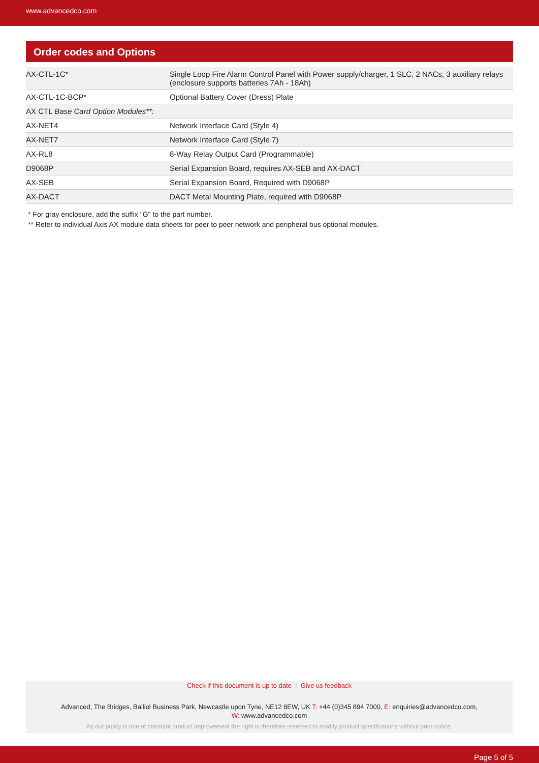www.advancedco.com
Order codes and Options
| AX-CTL-1C* | Single Loop Fire Alarm Control Panel with Power supply/charger, 1 SLC, 2 NACs, 3 auxiliary relays (enclosure supports batteries 7Ah - 18Ah) |
| AX-CTL-1C-BCP* | Optional Battery Cover (Dress) Plate |
| AX CTL Base Card Option Modules**: | |
| AX-NET4 | Network Interface Card (Style 4) |
| AX-NET7 | Network Interface Card (Style 7) |
| AX-RL8 | 8-Way Relay Output Card (Programmable) |
| D9068P | Serial Expansion Board, requires AX-SEB and AX-DACT |
| AX-SEB | Serial Expansion Board, Required with D9068P |
| AX-DACT | DACT Metal Mounting Plate, required with D9068P |
* For gray enclosure, add the suffix "G" to the part number.
** Refer to individual Axis AX module data sheets for peer to peer network and peripheral bus optional modules.
Check if this document is up to date | Give us feedback
Advanced, The Bridges, Balliol Business Park, Newcastle upon Tyne, NE12 8EW, UK T: +44 (0)345 894 7000, E: enquiries@advancedco.com,
W: www.advancedco.com
As our policy is one of constant product improvement the right is therefore reserved to modify product specifications without prior notice.
Page 5 of 5